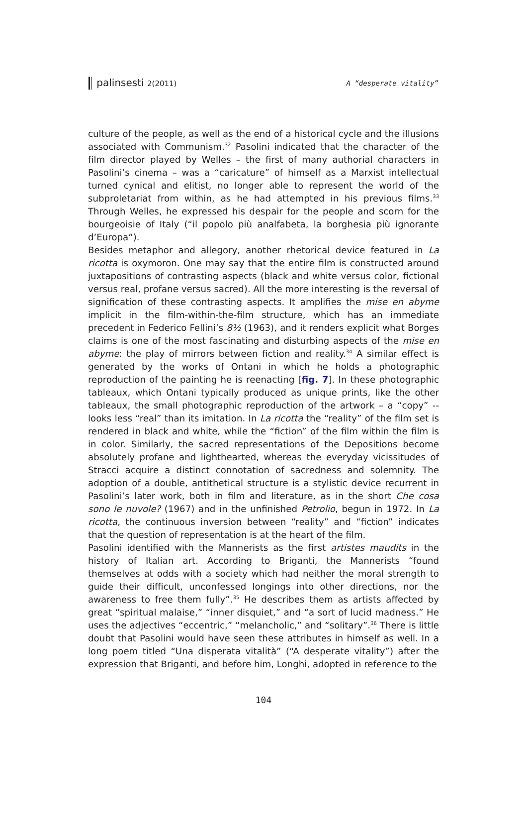palinsesti 2(2011) A “desperate vitality”
culture of the people, as well as the end of a historical cycle and the illusions associated with Communism.<sup>32</sup> Pasolini indicated that the character of the film director played by Welles – the first of many authorial characters in Pasolini’s cinema – was a “caricature” of himself as a Marxist intellectual turned cynical and elitist, no longer able to represent the world of the subproletariat from within, as he had attempted in his previous films.<sup>33</sup> Through Welles, he expressed his despair for the people and scorn for the bourgeoisie of Italy (“il popolo più analfabeta, la borghesia più ignorante d’Europa”).
Besides metaphor and allegory, another rhetorical device featured in La ricotta is oxymoron. One may say that the entire film is constructed around juxtapositions of contrasting aspects (black and white versus color, fictional versus real, profane versus sacred). All the more interesting is the reversal of signification of these contrasting aspects. It amplifies the mise en abyme implicit in the film-within-the-film structure, which has an immediate precedent in Federico Fellini’s 8½ (1963), and it renders explicit what Borges claims is one of the most fascinating and disturbing aspects of the mise en abyme: the play of mirrors between fiction and reality.<sup>34</sup> A similar effect is generated by the works of Ontani in which he holds a photographic reproduction of the painting he is reenacting [fig. 7]. In these photographic tableaux, which Ontani typically produced as unique prints, like the other tableaux, the small photographic reproduction of the artwork – a “copy” -- looks less “real” than its imitation. In La ricotta the “reality” of the film set is rendered in black and white, while the “fiction” of the film within the film is in color. Similarly, the sacred representations of the Depositions become absolutely profane and lighthearted, whereas the everyday vicissitudes of Stracci acquire a distinct connotation of sacredness and solemnity. The adoption of a double, antithetical structure is a stylistic device recurrent in Pasolini’s later work, both in film and literature, as in the short Che cosa sono le nuvole? (1967) and in the unfinished Petrolio, begun in 1972. In La ricotta, the continuous inversion between “reality” and “fiction” indicates that the question of representation is at the heart of the film.
Pasolini identified with the Mannerists as the first artistes maudits in the history of Italian art. According to Briganti, the Mannerists “found themselves at odds with a society which had neither the moral strength to guide their difficult, unconfessed longings into other directions, nor the awareness to free them fully”.<sup>35</sup> He describes them as artists affected by great “spiritual malaise,” “inner disquiet,” and “a sort of lucid madness.” He uses the adjectives “eccentric,” “melancholic,” and “solitary”.<sup>36</sup> There is little doubt that Pasolini would have seen these attributes in himself as well. In a long poem titled “Una disperata vitalità” (“A desperate vitality”) after the expression that Briganti, and before him, Longhi, adopted in reference to the
104